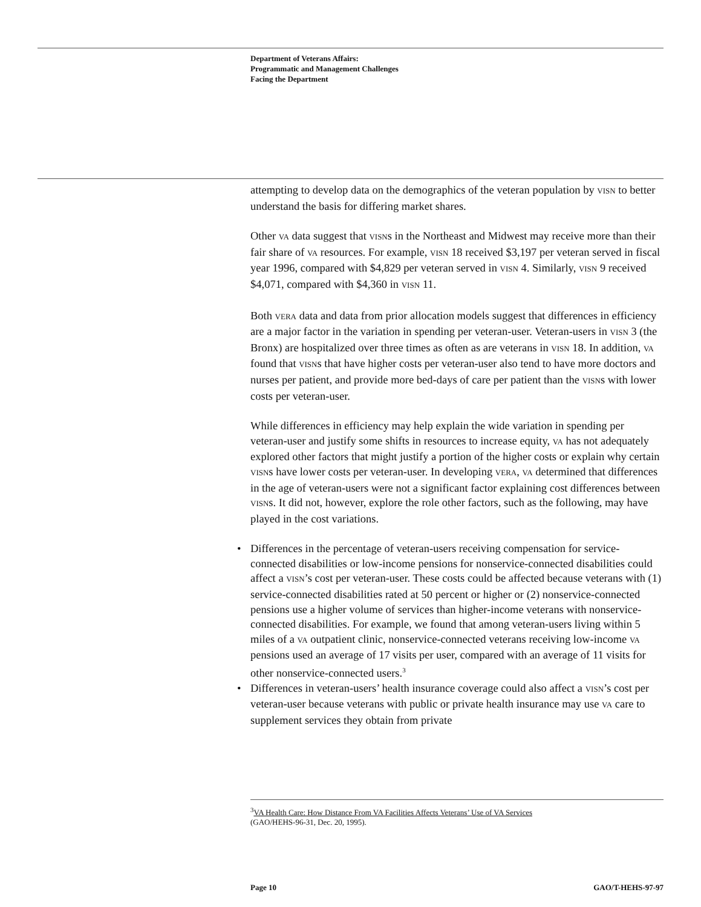Department of Veterans Affairs:
Programmatic and Management Challenges
Facing the Department
attempting to develop data on the demographics of the veteran population by VISN to better understand the basis for differing market shares.
Other VA data suggest that VISNs in the Northeast and Midwest may receive more than their fair share of VA resources. For example, VISN 18 received $3,197 per veteran served in fiscal year 1996, compared with $4,829 per veteran served in VISN 4. Similarly, VISN 9 received $4,071, compared with $4,360 in VISN 11.
Both VERA data and data from prior allocation models suggest that differences in efficiency are a major factor in the variation in spending per veteran-user. Veteran-users in VISN 3 (the Bronx) are hospitalized over three times as often as are veterans in VISN 18. In addition, VA found that VISNs that have higher costs per veteran-user also tend to have more doctors and nurses per patient, and provide more bed-days of care per patient than the VISNs with lower costs per veteran-user.
While differences in efficiency may help explain the wide variation in spending per veteran-user and justify some shifts in resources to increase equity, VA has not adequately explored other factors that might justify a portion of the higher costs or explain why certain VISNs have lower costs per veteran-user. In developing VERA, VA determined that differences in the age of veteran-users were not a significant factor explaining cost differences between VISNs. It did not, however, explore the role other factors, such as the following, may have played in the cost variations.
• Differences in the percentage of veteran-users receiving compensation for service-connected disabilities or low-income pensions for nonservice-connected disabilities could affect a VISN’s cost per veteran-user. These costs could be affected because veterans with (1) service-connected disabilities rated at 50 percent or higher or (2) nonservice-connected pensions use a higher volume of services than higher-income veterans with nonservice-connected disabilities. For example, we found that among veteran-users living within 5 miles of a VA outpatient clinic, nonservice-connected veterans receiving low-income VA pensions used an average of 17 visits per user, compared with an average of 11 visits for other nonservice-connected users.<sup>3</sup>
• Differences in veteran-users’ health insurance coverage could also affect a VISN’s cost per veteran-user because veterans with public or private health insurance may use VA care to supplement services they obtain from private
<sup>3</sup> VA Health Care: How Distance From VA Facilities Affects Veterans’ Use of VA Services
(GAO/HEHS-96-31, Dec. 20, 1995).
Page 10 GAO/T-HEHS-97-97